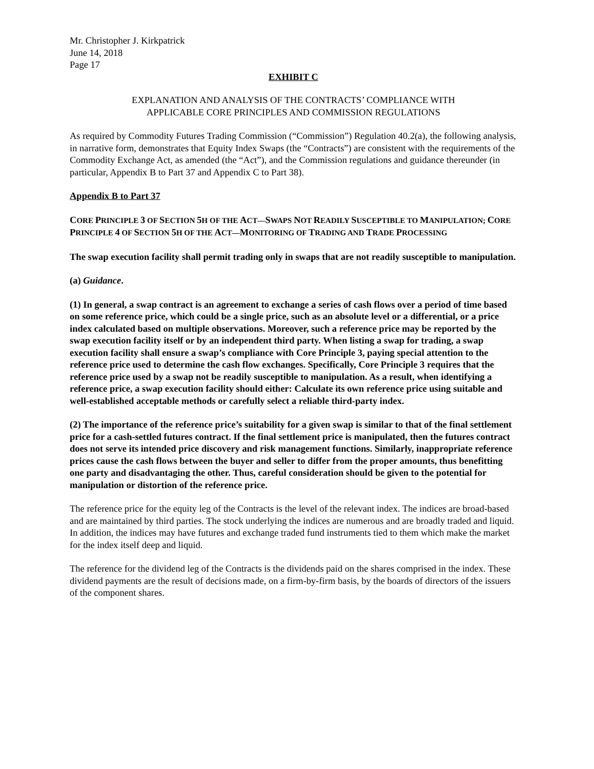Mr. Christopher J. Kirkpatrick
June 14, 2018
Page 17
EXHIBIT C
EXPLANATION AND ANALYSIS OF THE CONTRACTS’ COMPLIANCE WITH
APPLICABLE CORE PRINCIPLES AND COMMISSION REGULATIONS
As required by Commodity Futures Trading Commission (“Commission”) Regulation 40.2(a), the following analysis, in narrative form, demonstrates that Equity Index Swaps (the “Contracts”) are consistent with the requirements of the Commodity Exchange Act, as amended (the “Act”), and the Commission regulations and guidance thereunder (in particular, Appendix B to Part 37 and Appendix C to Part 38).
Appendix B to Part 37
CORE PRINCIPLE 3 OF SECTION 5 H OF THE ACT—SWAPS NOT READILY SUSCEPTIBLE TO MANIPULATION; CORE PRINCIPLE 4 OF SECTION 5 H OF THE ACT—MONITORING OF TRADING AND TRADE PROCESSING
The swap execution facility shall permit trading only in swaps that are not readily susceptible to manipulation.
(a) Guidance.
(1) In general, a swap contract is an agreement to exchange a series of cash flows over a period of time based on some reference price, which could be a single price, such as an absolute level or a differential, or a price index calculated based on multiple observations. Moreover, such a reference price may be reported by the swap execution facility itself or by an independent third party. When listing a swap for trading, a swap execution facility shall ensure a swap’s compliance with Core Principle 3, paying special attention to the reference price used to determine the cash flow exchanges. Specifically, Core Principle 3 requires that the reference price used by a swap not be readily susceptible to manipulation. As a result, when identifying a reference price, a swap execution facility should either: Calculate its own reference price using suitable and well-established acceptable methods or carefully select a reliable third-party index.
(2) The importance of the reference price’s suitability for a given swap is similar to that of the final settlement price for a cash-settled futures contract. If the final settlement price is manipulated, then the futures contract does not serve its intended price discovery and risk management functions. Similarly, inappropriate reference prices cause the cash flows between the buyer and seller to differ from the proper amounts, thus benefitting one party and disadvantaging the other. Thus, careful consideration should be given to the potential for manipulation or distortion of the reference price.
The reference price for the equity leg of the Contracts is the level of the relevant index. The indices are broad-based and are maintained by third parties. The stock underlying the indices are numerous and are broadly traded and liquid. In addition, the indices may have futures and exchange traded fund instruments tied to them which make the market for the index itself deep and liquid.
The reference for the dividend leg of the Contracts is the dividends paid on the shares comprised in the index. These dividend payments are the result of decisions made, on a firm-by-firm basis, by the boards of directors of the issuers of the component shares.